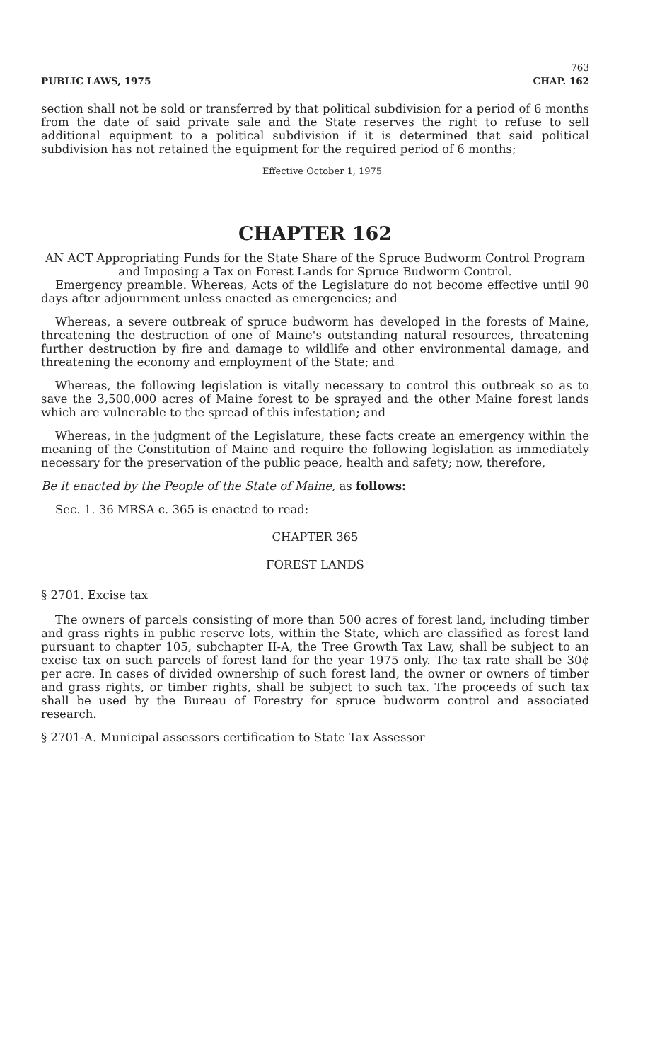PUBLIC LAWS, 1975 763
CHAP. 162
section shall not be sold or transferred by that political subdivision for a period of 6 months from the date of said private sale and the State reserves the right to refuse to sell additional equipment to a political subdivision if it is determined that said political subdivision has not retained the equipment for the required period of 6 months;
Effective October 1, 1975
CHAPTER 162
AN ACT Appropriating Funds for the State Share of the Spruce Budworm Control Program and Imposing a Tax on Forest Lands for Spruce Budworm Control.
Emergency preamble. Whereas, Acts of the Legislature do not become effective until 90 days after adjournment unless enacted as emergencies; and
Whereas, a severe outbreak of spruce budworm has developed in the forests of Maine, threatening the destruction of one of Maine's outstanding natural resources, threatening further destruction by fire and damage to wildlife and other environmental damage, and threatening the economy and employment of the State; and
Whereas, the following legislation is vitally necessary to control this outbreak so as to save the 3,500,000 acres of Maine forest to be sprayed and the other Maine forest lands which are vulnerable to the spread of this infestation; and
Whereas, in the judgment of the Legislature, these facts create an emergency within the meaning of the Constitution of Maine and require the following legislation as immediately necessary for the preservation of the public peace, health and safety; now, therefore,
Be it enacted by the People of the State of Maine, as follows:
Sec. 1. 36 MRSA c. 365 is enacted to read:
CHAPTER 365
FOREST LANDS
§ 2701. Excise tax
The owners of parcels consisting of more than 500 acres of forest land, including timber and grass rights in public reserve lots, within the State, which are classified as forest land pursuant to chapter 105, subchapter II-A, the Tree Growth Tax Law, shall be subject to an excise tax on such parcels of forest land for the year 1975 only. The tax rate shall be 30¢ per acre. In cases of divided ownership of such forest land, the owner or owners of timber and grass rights, or timber rights, shall be subject to such tax. The proceeds of such tax shall be used by the Bureau of Forestry for spruce budworm control and associated research.
§ 2701-A. Municipal assessors certification to State Tax Assessor